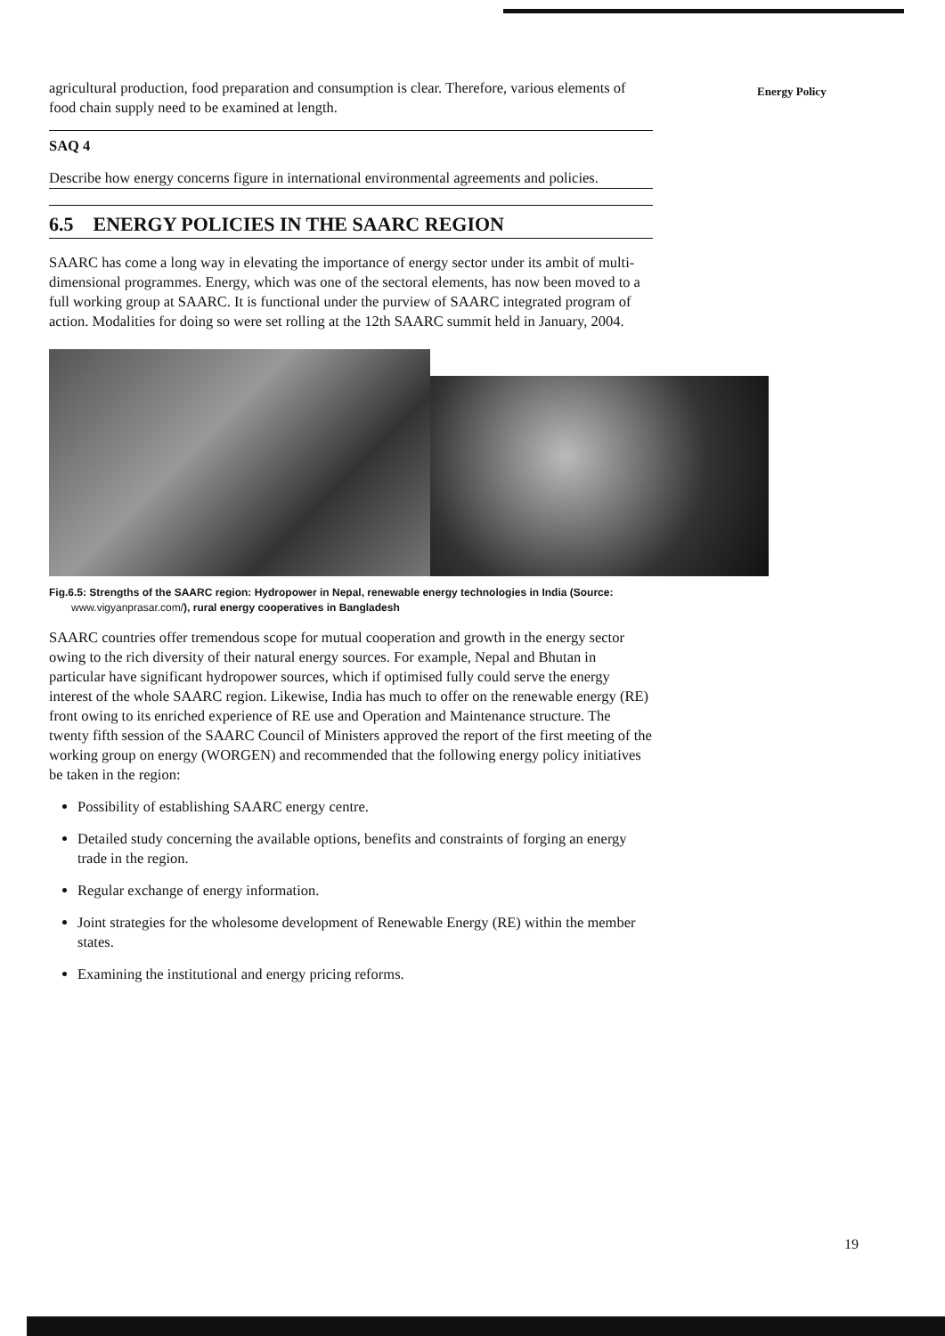Energy Policy
agricultural production, food preparation and consumption is clear. Therefore, various elements of food chain supply need to be examined at length.
SAQ 4
Describe how energy concerns figure in international environmental agreements and policies.
6.5 ENERGY POLICIES IN THE SAARC REGION
SAARC has come a long way in elevating the importance of energy sector under its ambit of multi-dimensional programmes. Energy, which was one of the sectoral elements, has now been moved to a full working group at SAARC. It is functional under the purview of SAARC integrated program of action. Modalities for doing so were set rolling at the 12th SAARC summit held in January, 2004.
Fig.6.5: Strengths of the SAARC region: Hydropower in Nepal, renewable energy technologies in India (Source: www.vigyanprasar.com/), rural energy cooperatives in Bangladesh
SAARC countries offer tremendous scope for mutual cooperation and growth in the energy sector owing to the rich diversity of their natural energy sources. For example, Nepal and Bhutan in particular have significant hydropower sources, which if optimised fully could serve the energy interest of the whole SAARC region. Likewise, India has much to offer on the renewable energy (RE) front owing to its enriched experience of RE use and Operation and Maintenance structure. The twenty fifth session of the SAARC Council of Ministers approved the report of the first meeting of the working group on energy (WORGEN) and recommended that the following energy policy initiatives be taken in the region:
Possibility of establishing SAARC energy centre.
Detailed study concerning the available options, benefits and constraints of forging an energy trade in the region.
Regular exchange of energy information.
Joint strategies for the wholesome development of Renewable Energy (RE) within the member states.
Examining the institutional and energy pricing reforms.
19